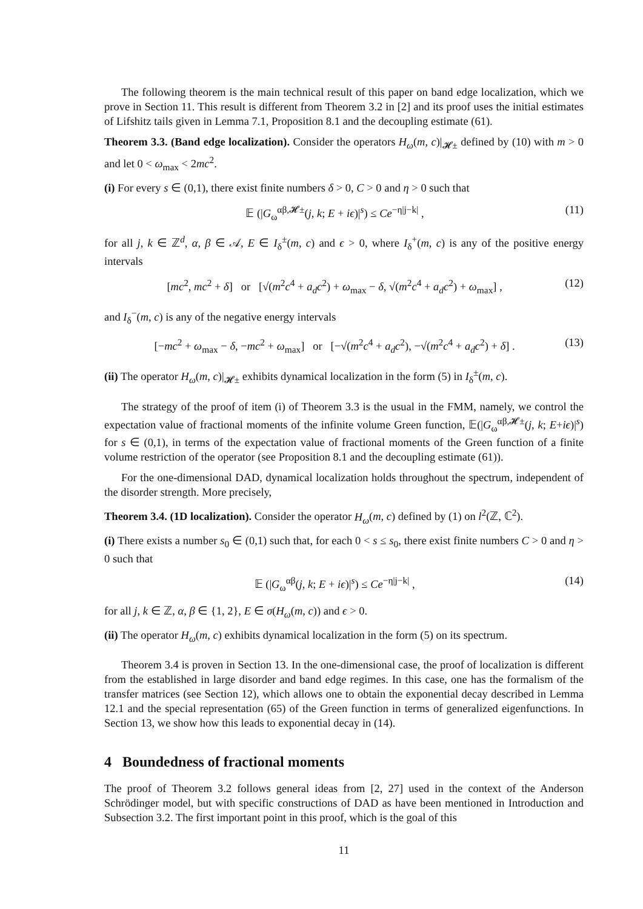The following theorem is the main technical result of this paper on band edge localization, which we prove in Section 11. This result is different from Theorem 3.2 in [2] and its proof uses the initial estimates of Lifshitz tails given in Lemma 7.1, Proposition 8.1 and the decoupling estimate (61).
Theorem 3.3. (Band edge localization). Consider the operators H<sub>ω</sub>(m, c)|<sub>𝓗±</sub> defined by (10) with m > 0 and let 0 < ω<sub>max</sub> < 2mc<sup>2</sup>.
(i) For every s ∈ (0,1), there exist finite numbers δ > 0, C > 0 and η > 0 such that
𝔼 (|G<sub>ω</sub><sup>αβ,𝓗±</sup>(j, k; E + iϵ)|<sup>s</sup>) ≤ Ce<sup>−η|j−k|</sup> , (11)
for all j, k ∈ ℤ<sup>d</sup>, α, β ∈ 𝒜, E ∈ I<sub>δ</sub><sup>±</sup>(m, c) and ϵ > 0, where I<sub>δ</sub><sup>+</sup>(m, c) is any of the positive energy intervals
[mc<sup>2</sup>, mc<sup>2</sup> + δ] or [√(m<sup>2</sup>c<sup>4</sup> + a<sub>d</sub>c<sup>2</sup>) + ω<sub>max</sub> − δ, √(m<sup>2</sup>c<sup>4</sup> + a<sub>d</sub>c<sup>2</sup>) + ω<sub>max</sub>] , (12)
and I<sub>δ</sub><sup>−</sup>(m, c) is any of the negative energy intervals
[−mc<sup>2</sup> + ω<sub>max</sub> − δ, −mc<sup>2</sup> + ω<sub>max</sub>] or [−√(m<sup>2</sup>c<sup>4</sup> + a<sub>d</sub>c<sup>2</sup>), −√(m<sup>2</sup>c<sup>4</sup> + a<sub>d</sub>c<sup>2</sup>) + δ] . (13)
(ii) The operator H<sub>ω</sub>(m, c)|<sub>𝓗±</sub> exhibits dynamical localization in the form (5) in I<sub>δ</sub><sup>±</sup>(m, c).
The strategy of the proof of item (i) of Theorem 3.3 is the usual in the FMM, namely, we control the expectation value of fractional moments of the infinite volume Green function, 𝔼(|G<sub>ω</sub><sup>αβ,𝓗±</sup>(j, k; E+iϵ)|<sup>s</sup>) for s ∈ (0,1), in terms of the expectation value of fractional moments of the Green function of a finite volume restriction of the operator (see Proposition 8.1 and the decoupling estimate (61)).
For the one-dimensional DAD, dynamical localization holds throughout the spectrum, independent of the disorder strength. More precisely,
Theorem 3.4. (1D localization). Consider the operator H<sub>ω</sub>(m, c) defined by (1) on l<sup>2</sup>(ℤ, ℂ<sup>2</sup>).
(i) There exists a number s<sub>0</sub> ∈ (0,1) such that, for each 0 < s ≤ s<sub>0</sub>, there exist finite numbers C > 0 and η > 0 such that
𝔼 (|G<sub>ω</sub><sup>αβ</sup>(j, k; E + iϵ)|<sup>s</sup>) ≤ Ce<sup>−η|j−k|</sup> , (14)
for all j, k ∈ ℤ, α, β ∈ {1, 2}, E ∈ σ(H<sub>ω</sub>(m, c)) and ϵ > 0.
(ii) The operator H<sub>ω</sub>(m, c) exhibits dynamical localization in the form (5) on its spectrum.
Theorem 3.4 is proven in Section 13. In the one-dimensional case, the proof of localization is different from the established in large disorder and band edge regimes. In this case, one has the formalism of the transfer matrices (see Section 12), which allows one to obtain the exponential decay described in Lemma 12.1 and the special representation (65) of the Green function in terms of generalized eigenfunctions. In Section 13, we show how this leads to exponential decay in (14).
4 Boundedness of fractional moments
The proof of Theorem 3.2 follows general ideas from [2, 27] used in the context of the Anderson Schrödinger model, but with specific constructions of DAD as have been mentioned in Introduction and Subsection 3.2. The first important point in this proof, which is the goal of this
11